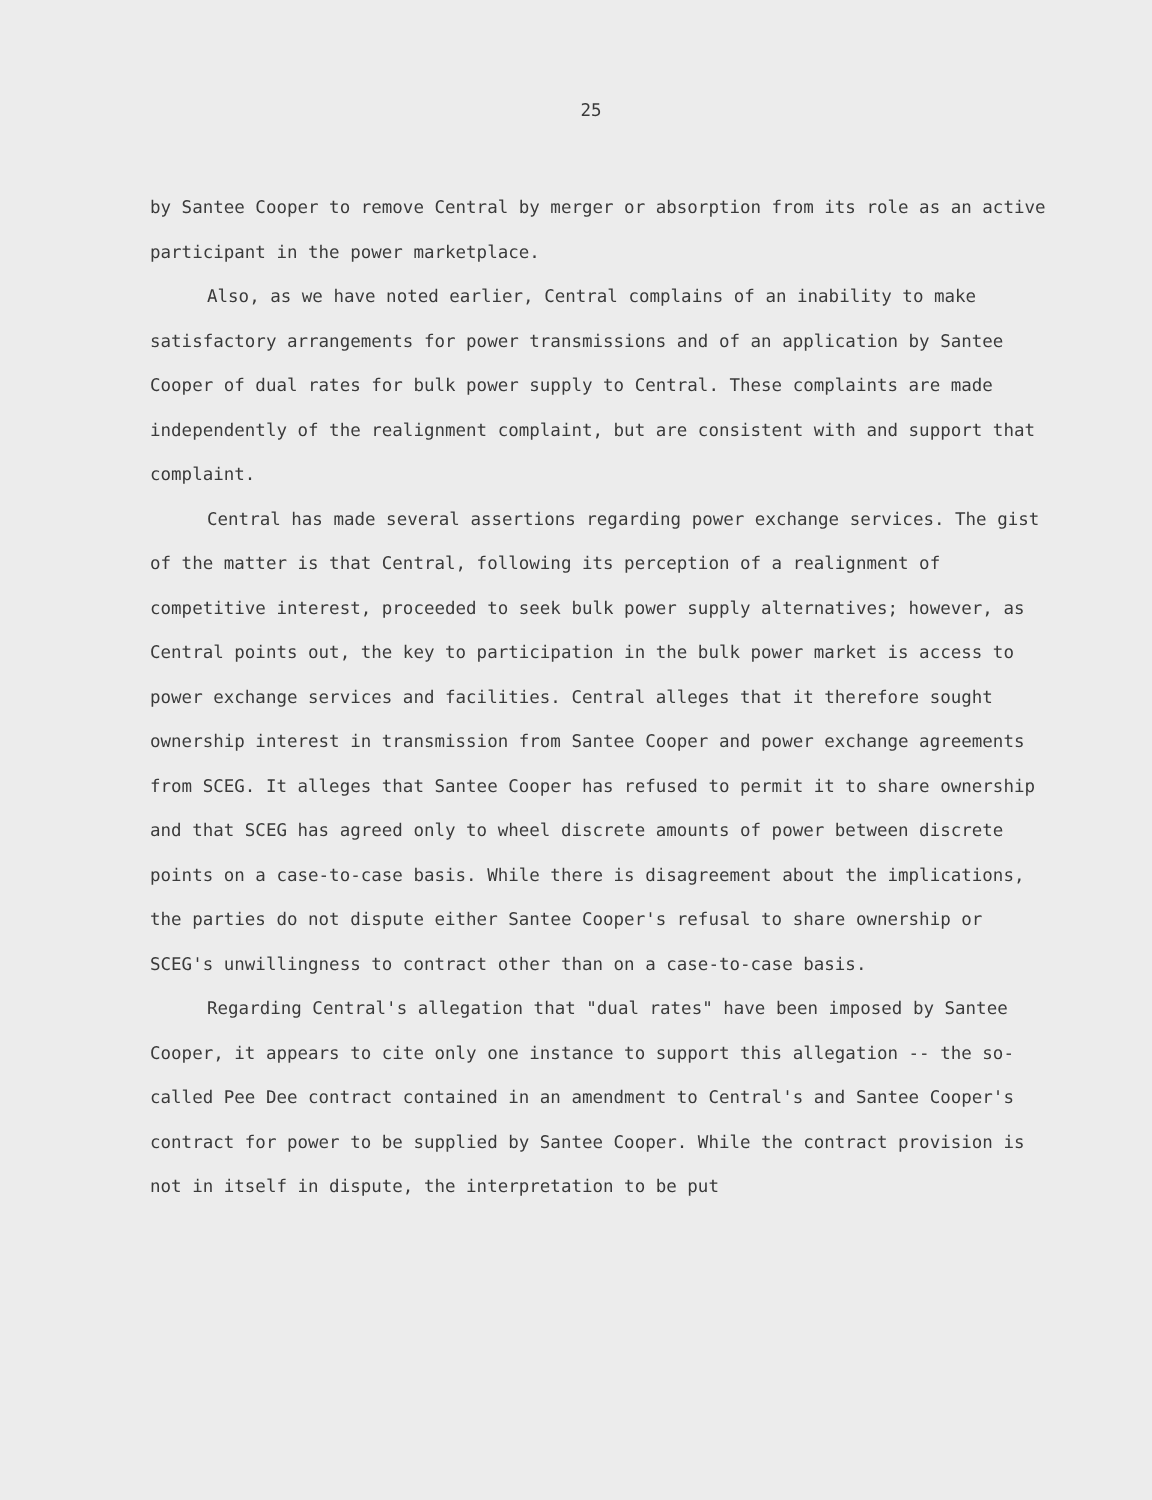25
by Santee Cooper to remove Central by merger or absorption from its role as an active participant in the power marketplace.
Also, as we have noted earlier, Central complains of an inability to make satisfactory arrangements for power transmissions and of an application by Santee Cooper of dual rates for bulk power supply to Central. These complaints are made independently of the realignment complaint, but are consistent with and support that complaint.
Central has made several assertions regarding power exchange services. The gist of the matter is that Central, following its perception of a realignment of competitive interest, proceeded to seek bulk power supply alternatives; however, as Central points out, the key to participation in the bulk power market is access to power exchange services and facilities. Central alleges that it therefore sought ownership interest in transmission from Santee Cooper and power exchange agreements from SCEG. It alleges that Santee Cooper has refused to permit it to share ownership and that SCEG has agreed only to wheel discrete amounts of power between discrete points on a case-to-case basis. While there is disagreement about the implications, the parties do not dispute either Santee Cooper's refusal to share ownership or SCEG's unwillingness to contract other than on a case-to-case basis.
Regarding Central's allegation that "dual rates" have been imposed by Santee Cooper, it appears to cite only one instance to support this allegation -- the so-called Pee Dee contract contained in an amendment to Central's and Santee Cooper's contract for power to be supplied by Santee Cooper. While the contract provision is not in itself in dispute, the interpretation to be put